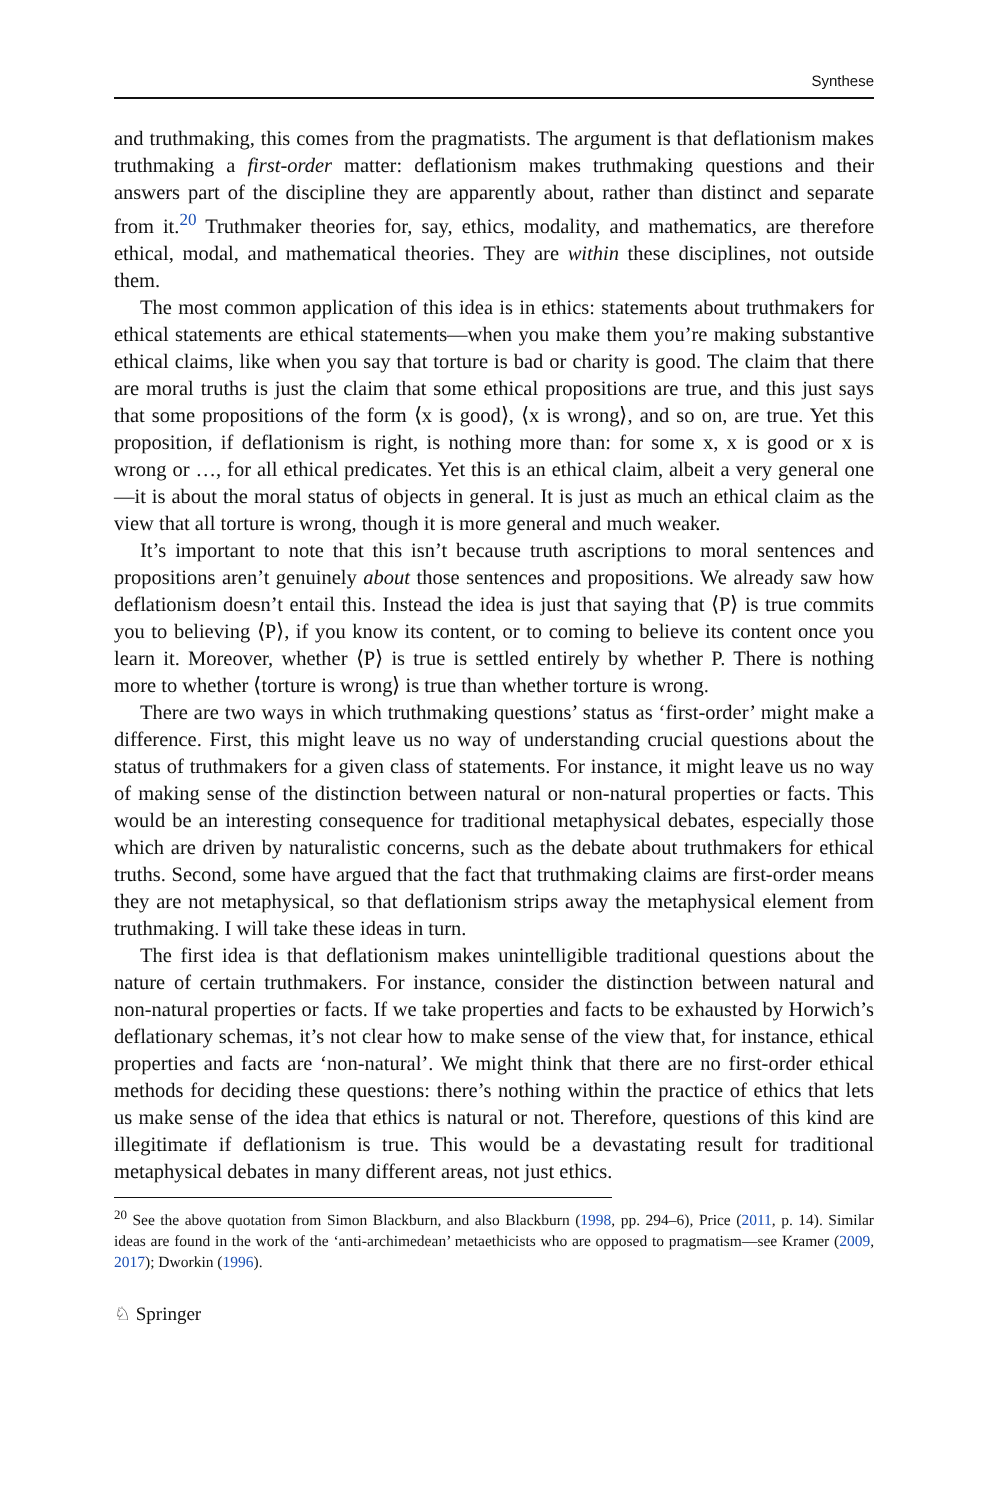Synthese
and truthmaking, this comes from the pragmatists. The argument is that deflationism makes truthmaking a first-order matter: deflationism makes truthmaking questions and their answers part of the discipline they are apparently about, rather than distinct and separate from it.<sup>20</sup> Truthmaker theories for, say, ethics, modality, and mathematics, are therefore ethical, modal, and mathematical theories. They are within these disciplines, not outside them.
The most common application of this idea is in ethics: statements about truthmakers for ethical statements are ethical statements—when you make them you’re making substantive ethical claims, like when you say that torture is bad or charity is good. The claim that there are moral truths is just the claim that some ethical propositions are true, and this just says that some propositions of the form ⟨x is good⟩, ⟨x is wrong⟩, and so on, are true. Yet this proposition, if deflationism is right, is nothing more than: for some x, x is good or x is wrong or …, for all ethical predicates. Yet this is an ethical claim, albeit a very general one—it is about the moral status of objects in general. It is just as much an ethical claim as the view that all torture is wrong, though it is more general and much weaker.
It’s important to note that this isn’t because truth ascriptions to moral sentences and propositions aren’t genuinely about those sentences and propositions. We already saw how deflationism doesn’t entail this. Instead the idea is just that saying that ⟨P⟩ is true commits you to believing ⟨P⟩, if you know its content, or to coming to believe its content once you learn it. Moreover, whether ⟨P⟩ is true is settled entirely by whether P. There is nothing more to whether ⟨torture is wrong⟩ is true than whether torture is wrong.
There are two ways in which truthmaking questions’ status as ‘first-order’ might make a difference. First, this might leave us no way of understanding crucial questions about the status of truthmakers for a given class of statements. For instance, it might leave us no way of making sense of the distinction between natural or non-natural properties or facts. This would be an interesting consequence for traditional metaphysical debates, especially those which are driven by naturalistic concerns, such as the debate about truthmakers for ethical truths. Second, some have argued that the fact that truthmaking claims are first-order means they are not metaphysical, so that deflationism strips away the metaphysical element from truthmaking. I will take these ideas in turn.
The first idea is that deflationism makes unintelligible traditional questions about the nature of certain truthmakers. For instance, consider the distinction between natural and non-natural properties or facts. If we take properties and facts to be exhausted by Horwich’s deflationary schemas, it’s not clear how to make sense of the view that, for instance, ethical properties and facts are ‘non-natural’. We might think that there are no first-order ethical methods for deciding these questions: there’s nothing within the practice of ethics that lets us make sense of the idea that ethics is natural or not. Therefore, questions of this kind are illegitimate if deflationism is true. This would be a devastating result for traditional metaphysical debates in many different areas, not just ethics.
<sup>20</sup> See the above quotation from Simon Blackburn, and also Blackburn (1998, pp. 294–6), Price (2011, p. 14). Similar ideas are found in the work of the ‘anti-archimedean’ metaethicists who are opposed to pragmatism—see Kramer (2009, 2017); Dworkin (1996).
♘ Springer